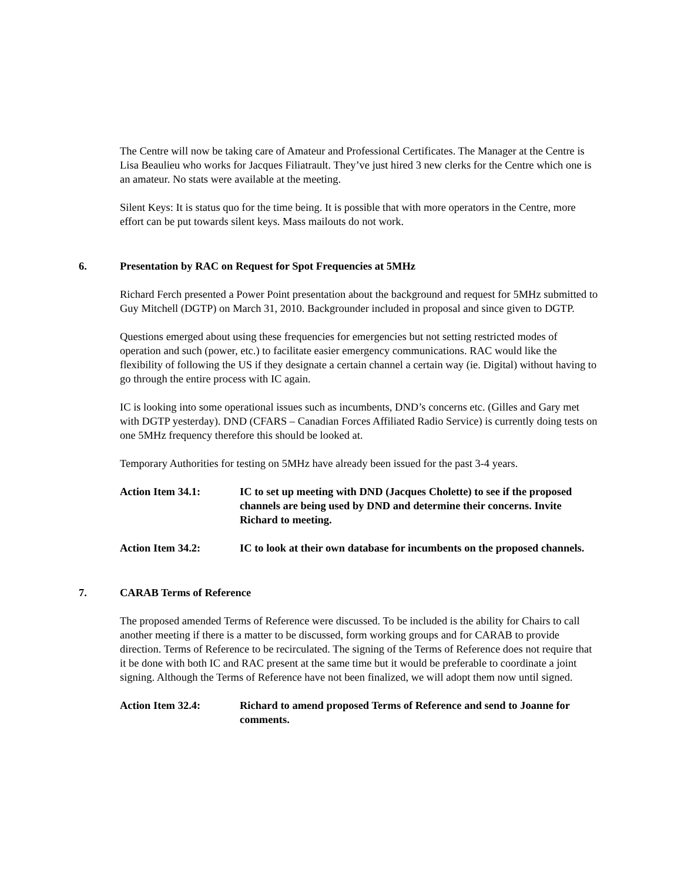The Centre will now be taking care of Amateur and Professional Certificates. The Manager at the Centre is Lisa Beaulieu who works for Jacques Filiatrault. They’ve just hired 3 new clerks for the Centre which one is an amateur. No stats were available at the meeting.
Silent Keys: It is status quo for the time being. It is possible that with more operators in the Centre, more effort can be put towards silent keys. Mass mailouts do not work.
6. Presentation by RAC on Request for Spot Frequencies at 5MHz
Richard Ferch presented a Power Point presentation about the background and request for 5MHz submitted to Guy Mitchell (DGTP) on March 31, 2010. Backgrounder included in proposal and since given to DGTP.
Questions emerged about using these frequencies for emergencies but not setting restricted modes of operation and such (power, etc.) to facilitate easier emergency communications. RAC would like the flexibility of following the US if they designate a certain channel a certain way (ie. Digital) without having to go through the entire process with IC again.
IC is looking into some operational issues such as incumbents, DND’s concerns etc. (Gilles and Gary met with DGTP yesterday). DND (CFARS – Canadian Forces Affiliated Radio Service) is currently doing tests on one 5MHz frequency therefore this should be looked at.
Temporary Authorities for testing on 5MHz have already been issued for the past 3-4 years.
Action Item 34.1: IC to set up meeting with DND (Jacques Cholette) to see if the proposed channels are being used by DND and determine their concerns. Invite Richard to meeting.
Action Item 34.2: IC to look at their own database for incumbents on the proposed channels.
7. CARAB Terms of Reference
The proposed amended Terms of Reference were discussed. To be included is the ability for Chairs to call another meeting if there is a matter to be discussed, form working groups and for CARAB to provide direction. Terms of Reference to be recirculated. The signing of the Terms of Reference does not require that it be done with both IC and RAC present at the same time but it would be preferable to coordinate a joint signing. Although the Terms of Reference have not been finalized, we will adopt them now until signed.
Action Item 32.4: Richard to amend proposed Terms of Reference and send to Joanne for comments.